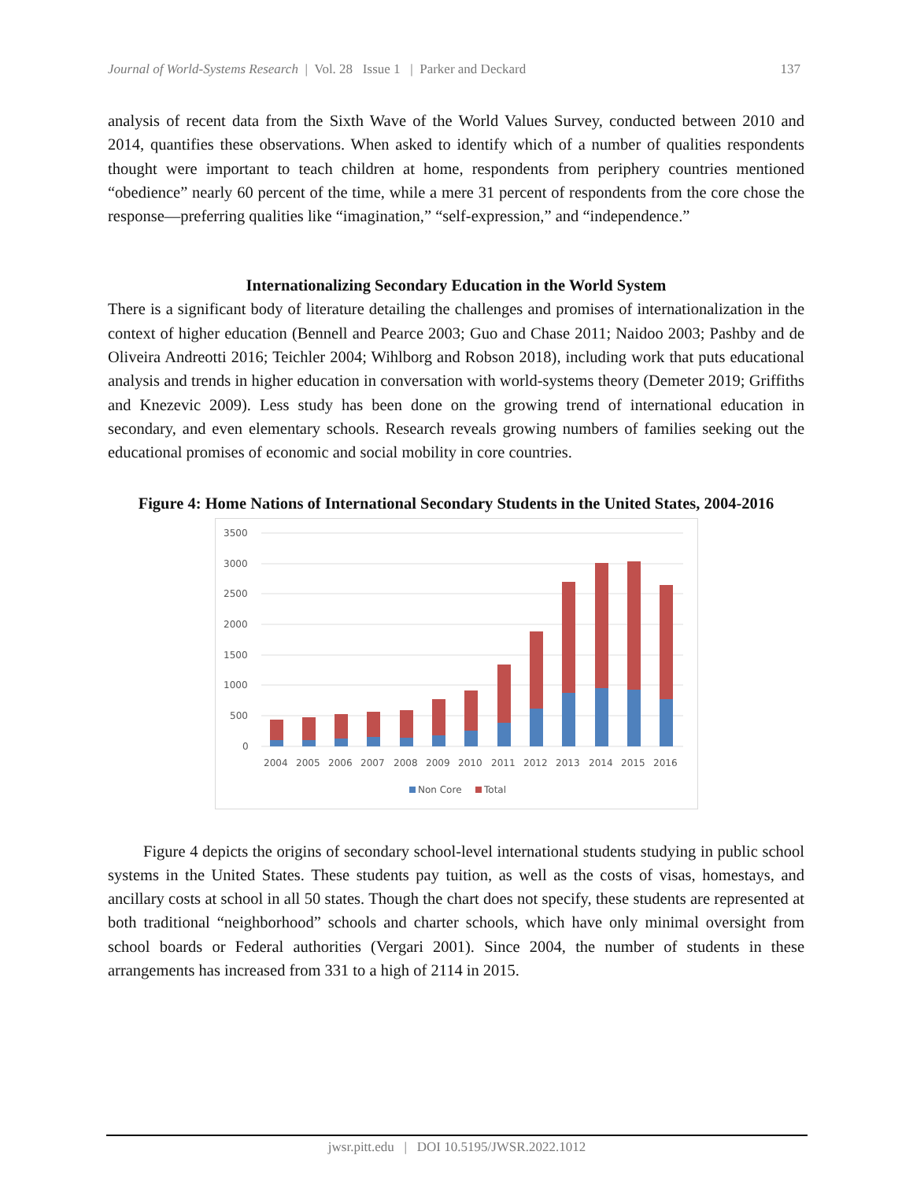Journal of World-Systems Research | Vol. 28 Issue 1 | Parker and Deckard 137
analysis of recent data from the Sixth Wave of the World Values Survey, conducted between 2010 and 2014, quantifies these observations. When asked to identify which of a number of qualities respondents thought were important to teach children at home, respondents from periphery countries mentioned “obedience” nearly 60 percent of the time, while a mere 31 percent of respondents from the core chose the response—preferring qualities like “imagination,” “self-expression,” and “independence.”
Internationalizing Secondary Education in the World System
There is a significant body of literature detailing the challenges and promises of internationalization in the context of higher education (Bennell and Pearce 2003; Guo and Chase 2011; Naidoo 2003; Pashby and de Oliveira Andreotti 2016; Teichler 2004; Wihlborg and Robson 2018), including work that puts educational analysis and trends in higher education in conversation with world-systems theory (Demeter 2019; Griffiths and Knezevic 2009). Less study has been done on the growing trend of international education in secondary, and even elementary schools. Research reveals growing numbers of families seeking out the educational promises of economic and social mobility in core countries.
Figure 4: Home Nations of International Secondary Students in the United States, 2004-2016
3500
3000
2500
2000
1500
1000
500
0
2004
2005
2006
2007
2008
2009
2010
2011
2012
2013
2014
2015
2016
Non Core
Total
Figure 4 depicts the origins of secondary school-level international students studying in public school systems in the United States. These students pay tuition, as well as the costs of visas, homestays, and ancillary costs at school in all 50 states. Though the chart does not specify, these students are represented at both traditional “neighborhood” schools and charter schools, which have only minimal oversight from school boards or Federal authorities (Vergari 2001). Since 2004, the number of students in these arrangements has increased from 331 to a high of 2114 in 2015.
jwsr.pitt.edu | DOI 10.5195/JWSR.2022.1012